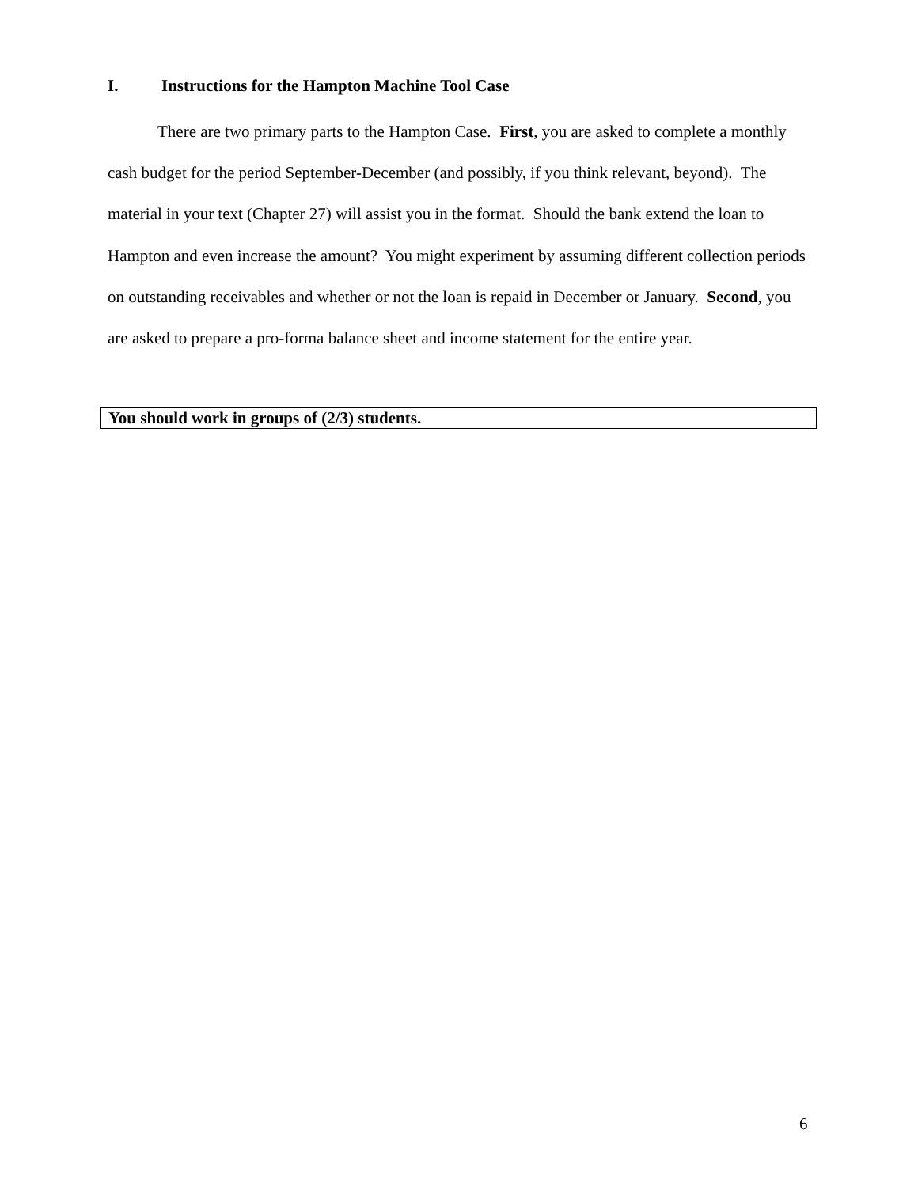I. Instructions for the Hampton Machine Tool Case
   There are two primary parts to the Hampton Case. First, you are asked to complete a monthly cash budget for the period September-December (and possibly, if you think relevant, beyond). The material in your text (Chapter 27) will assist you in the format. Should the bank extend the loan to Hampton and even increase the amount? You might experiment by assuming different collection periods on outstanding receivables and whether or not the loan is repaid in December or January. Second, you are asked to prepare a pro-forma balance sheet and income statement for the entire year.
You should work in groups of (2/3) students.
6